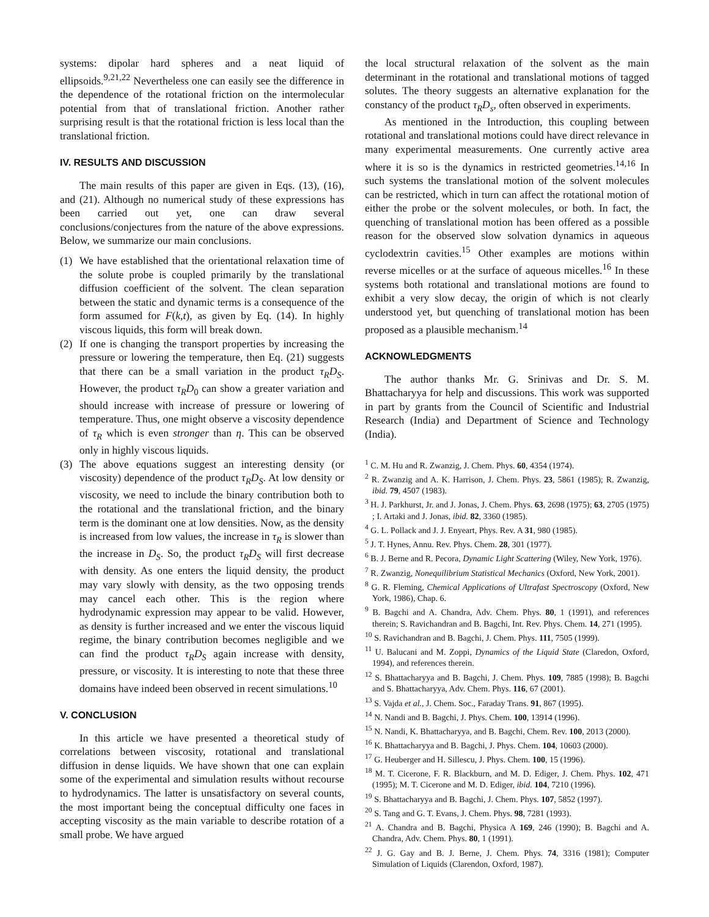systems: dipolar hard spheres and a neat liquid of ellipsoids.<sup>9,21,22</sup> Nevertheless one can easily see the difference in the dependence of the rotational friction on the intermolecular potential from that of translational friction. Another rather surprising result is that the rotational friction is less local than the translational friction.
IV. RESULTS AND DISCUSSION
The main results of this paper are given in Eqs. (13), (16), and (21). Although no numerical study of these expressions has been carried out yet, one can draw several conclusions/conjectures from the nature of the above expressions. Below, we summarize our main conclusions.
(1) We have established that the orientational relaxation time of the solute probe is coupled primarily by the translational diffusion coefficient of the solvent. The clean separation between the static and dynamic terms is a consequence of the form assumed for F(k,t), as given by Eq. (14). In highly viscous liquids, this form will break down.
(2) If one is changing the transport properties by increasing the pressure or lowering the temperature, then Eq. (21) suggests that there can be a small variation in the product τ<sub>R</sub>D<sub>S</sub>. However, the product τ<sub>R</sub>D<sub>0</sub> can show a greater variation and should increase with increase of pressure or lowering of temperature. Thus, one might observe a viscosity dependence of τ<sub>R</sub> which is even stronger than η. This can be observed only in highly viscous liquids.
(3) The above equations suggest an interesting density (or viscosity) dependence of the product τ<sub>R</sub>D<sub>S</sub>. At low density or viscosity, we need to include the binary contribution both to the rotational and the translational friction, and the binary term is the dominant one at low densities. Now, as the density is increased from low values, the increase in τ<sub>R</sub> is slower than the increase in D<sub>S</sub>. So, the product τ<sub>R</sub>D<sub>S</sub> will first decrease with density. As one enters the liquid density, the product may vary slowly with density, as the two opposing trends may cancel each other. This is the region where hydrodynamic expression may appear to be valid. However, as density is further increased and we enter the viscous liquid regime, the binary contribution becomes negligible and we can find the product τ<sub>R</sub>D<sub>S</sub> again increase with density, pressure, or viscosity. It is interesting to note that these three domains have indeed been observed in recent simulations.<sup>10</sup>
V. CONCLUSION
In this article we have presented a theoretical study of correlations between viscosity, rotational and translational diffusion in dense liquids. We have shown that one can explain some of the experimental and simulation results without recourse to hydrodynamics. The latter is unsatisfactory on several counts, the most important being the conceptual difficulty one faces in accepting viscosity as the main variable to describe rotation of a small probe. We have argued
the local structural relaxation of the solvent as the main determinant in the rotational and translational motions of tagged solutes. The theory suggests an alternative explanation for the constancy of the product τ<sub>R</sub>D<sub>s</sub>, often observed in experiments.
As mentioned in the Introduction, this coupling between rotational and translational motions could have direct relevance in many experimental measurements. One currently active area where it is so is the dynamics in restricted geometries.<sup>14,16</sup> In such systems the translational motion of the solvent molecules can be restricted, which in turn can affect the rotational motion of either the probe or the solvent molecules, or both. In fact, the quenching of translational motion has been offered as a possible reason for the observed slow solvation dynamics in aqueous cyclodextrin cavities.<sup>15</sup> Other examples are motions within reverse micelles or at the surface of aqueous micelles.<sup>16</sup> In these systems both rotational and translational motions are found to exhibit a very slow decay, the origin of which is not clearly understood yet, but quenching of translational motion has been proposed as a plausible mechanism.<sup>14</sup>
ACKNOWLEDGMENTS
The author thanks Mr. G. Srinivas and Dr. S. M. Bhattacharyya for help and discussions. This work was supported in part by grants from the Council of Scientific and Industrial Research (India) and Department of Science and Technology (India).
<sup>1</sup> C. M. Hu and R. Zwanzig, J. Chem. Phys. 60, 4354 (1974).
<sup>2</sup> R. Zwanzig and A. K. Harrison, J. Chem. Phys. 23, 5861 (1985); R. Zwanzig, ibid. 79, 4507 (1983).
<sup>3</sup> H. J. Parkhurst, Jr. and J. Jonas, J. Chem. Phys. 63, 2698 (1975); 63, 2705 (1975) ; I. Artaki and J. Jonas, ibid. 82, 3360 (1985).
<sup>4</sup> G. L. Pollack and J. J. Enyeart, Phys. Rev. A 31, 980 (1985).
<sup>5</sup> J. T. Hynes, Annu. Rev. Phys. Chem. 28, 301 (1977).
<sup>6</sup> B. J. Berne and R. Pecora, Dynamic Light Scattering (Wiley, New York, 1976).
<sup>7</sup> R. Zwanzig, Nonequilibrium Statistical Mechanics (Oxford, New York, 2001).
<sup>8</sup> G. R. Fleming, Chemical Applications of Ultrafast Spectroscopy (Oxford, New York, 1986), Chap. 6.
<sup>9</sup> B. Bagchi and A. Chandra, Adv. Chem. Phys. 80, 1 (1991), and references therein; S. Ravichandran and B. Bagchi, Int. Rev. Phys. Chem. 14, 271 (1995).
<sup>10</sup> S. Ravichandran and B. Bagchi, J. Chem. Phys. 111, 7505 (1999).
<sup>11</sup> U. Balucani and M. Zoppi, Dynamics of the Liquid State (Claredon, Oxford, 1994), and references therein.
<sup>12</sup> S. Bhattacharyya and B. Bagchi, J. Chem. Phys. 109, 7885 (1998); B. Bagchi and S. Bhattacharyya, Adv. Chem. Phys. 116, 67 (2001).
<sup>13</sup> S. Vajda et al., J. Chem. Soc., Faraday Trans. 91, 867 (1995).
<sup>14</sup> N. Nandi and B. Bagchi, J. Phys. Chem. 100, 13914 (1996).
<sup>15</sup> N. Nandi, K. Bhattacharyya, and B. Bagchi, Chem. Rev. 100, 2013 (2000).
<sup>16</sup> K. Bhattacharyya and B. Bagchi, J. Phys. Chem. 104, 10603 (2000).
<sup>17</sup> G. Heuberger and H. Sillescu, J. Phys. Chem. 100, 15 (1996).
<sup>18</sup> M. T. Cicerone, F. R. Blackburn, and M. D. Ediger, J. Chem. Phys. 102, 471 (1995); M. T. Cicerone and M. D. Ediger, ibid. 104, 7210 (1996).
<sup>19</sup> S. Bhattacharyya and B. Bagchi, J. Chem. Phys. 107, 5852 (1997).
<sup>20</sup> S. Tang and G. T. Evans, J. Chem. Phys. 98, 7281 (1993).
<sup>21</sup> A. Chandra and B. Bagchi, Physica A 169, 246 (1990); B. Bagchi and A. Chandra, Adv. Chem. Phys. 80, 1 (1991).
<sup>22</sup> J. G. Gay and B. J. Berne, J. Chem. Phys. 74, 3316 (1981); Computer Simulation of Liquids (Clarendon, Oxford, 1987).